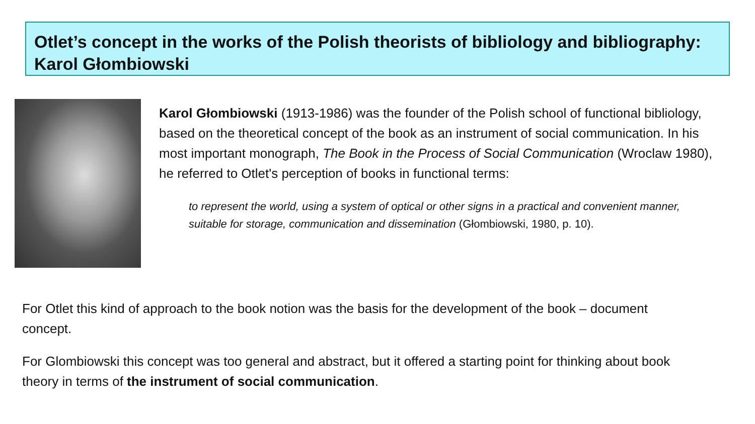Otlet’s concept in the works of the Polish theorists of bibliology and bibliography: Karol Głombiowski
Karol Głombiowski (1913-1986) was the founder of the Polish school of functional bibliology, based on the theoretical concept of the book as an instrument of social communication. In his most important monograph, The Book in the Process of Social Communication (Wroclaw 1980), he referred to Otlet's perception of books in functional terms:
to represent the world, using a system of optical or other signs in a practical and convenient manner, suitable for storage, communication and dissemination (Głombiowski, 1980, p. 10).
For Otlet this kind of approach to the book notion was the basis for the development of the book – document concept.
For Glombiowski this concept was too general and abstract, but it offered a starting point for thinking about book theory in terms of the instrument of social communication.